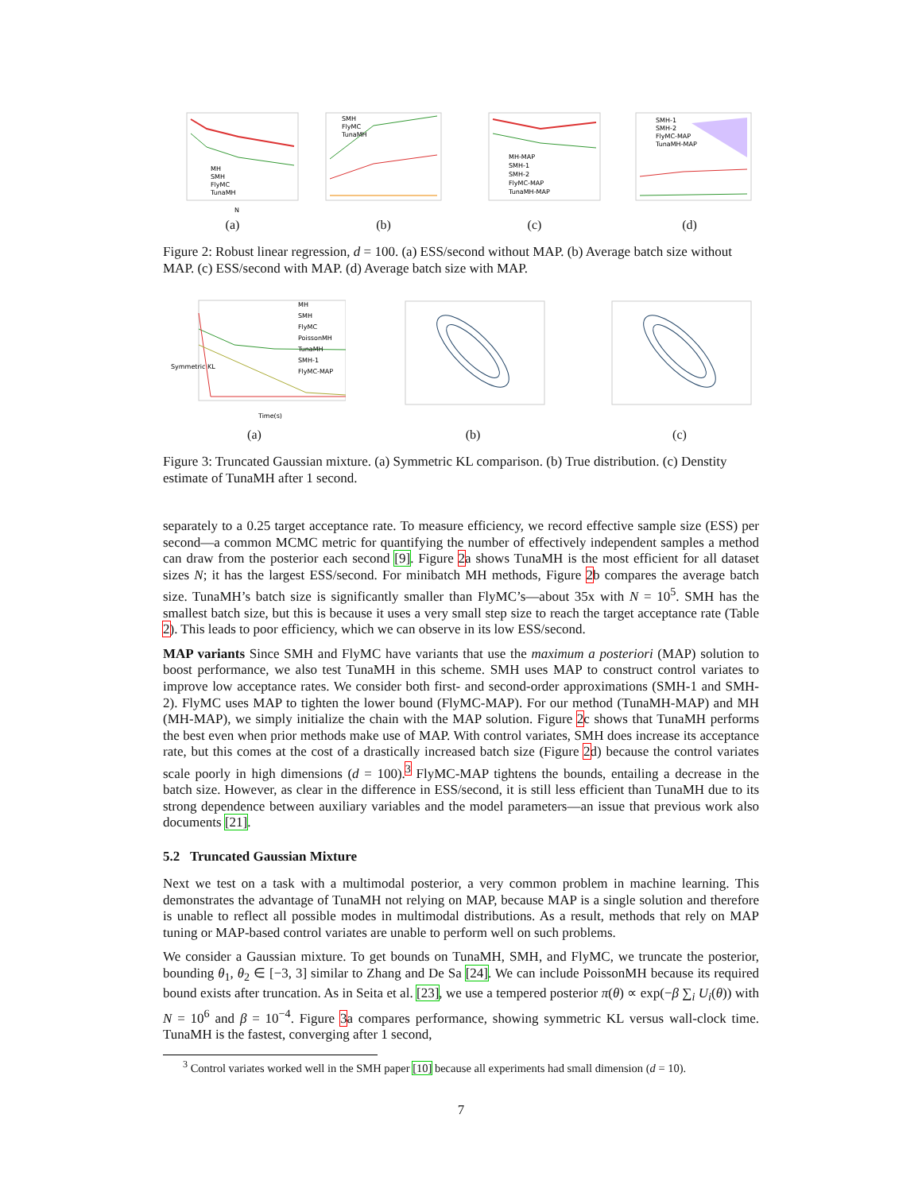MH
SMH
FlyMC
TunaMH
N
(a)
SMH
FlyMC
TunaMH
(b)
MH-MAP
SMH-1
SMH-2
FlyMC-MAP
TunaMH-MAP
(c)
SMH-1
SMH-2
FlyMC-MAP
TunaMH-MAP
(d)
Figure 2: Robust linear regression, d = 100. (a) ESS/second without MAP. (b) Average batch size without MAP. (c) ESS/second with MAP. (d) Average batch size with MAP.
Symmetric KL
Time(s)
MH
SMH
FlyMC
PoissonMH
TunaMH
SMH-1
FlyMC-MAP
(a)
(b) (c)
Figure 3: Truncated Gaussian mixture. (a) Symmetric KL comparison. (b) True distribution. (c) Denstity estimate of TunaMH after 1 second.
separately to a 0.25 target acceptance rate. To measure efficiency, we record effective sample size (ESS) per second—a common MCMC metric for quantifying the number of effectively independent samples a method can draw from the posterior each second [9]. Figure 2a shows TunaMH is the most efficient for all dataset sizes N; it has the largest ESS/second. For minibatch MH methods, Figure 2b compares the average batch size. TunaMH’s batch size is significantly smaller than FlyMC’s—about 35x with N = 10<sup>5</sup>. SMH has the smallest batch size, but this is because it uses a very small step size to reach the target acceptance rate (Table 2). This leads to poor efficiency, which we can observe in its low ESS/second.
MAP variants Since SMH and FlyMC have variants that use the maximum a posteriori (MAP) solution to boost performance, we also test TunaMH in this scheme. SMH uses MAP to construct control variates to improve low acceptance rates. We consider both first- and second-order approximations (SMH-1 and SMH-2). FlyMC uses MAP to tighten the lower bound (FlyMC-MAP). For our method (TunaMH-MAP) and MH (MH-MAP), we simply initialize the chain with the MAP solution. Figure 2c shows that TunaMH performs the best even when prior methods make use of MAP. With control variates, SMH does increase its acceptance rate, but this comes at the cost of a drastically increased batch size (Figure 2d) because the control variates scale poorly in high dimensions (d = 100).<sup>3</sup> FlyMC-MAP tightens the bounds, entailing a decrease in the batch size. However, as clear in the difference in ESS/second, it is still less efficient than TunaMH due to its strong dependence between auxiliary variables and the model parameters—an issue that previous work also documents [21].
5.2 Truncated Gaussian Mixture
Next we test on a task with a multimodal posterior, a very common problem in machine learning. This demonstrates the advantage of TunaMH not relying on MAP, because MAP is a single solution and therefore is unable to reflect all possible modes in multimodal distributions. As a result, methods that rely on MAP tuning or MAP-based control variates are unable to perform well on such problems.
We consider a Gaussian mixture. To get bounds on TunaMH, SMH, and FlyMC, we truncate the posterior, bounding θ<sub>1</sub>, θ<sub>2</sub> ∈ [−3, 3] similar to Zhang and De Sa [24]. We can include PoissonMH because its required bound exists after truncation. As in Seita et al. [23], we use a tempered posterior π(θ) ∝ exp(−β ∑<sub>i</sub> U<sub>i</sub>(θ)) with N = 10<sup>6</sup> and β = 10<sup>−4</sup>. Figure 3a compares performance, showing symmetric KL versus wall-clock time. TunaMH is the fastest, converging after 1 second,
<sup>3</sup> Control variates worked well in the SMH paper [10] because all experiments had small dimension (d = 10).
7